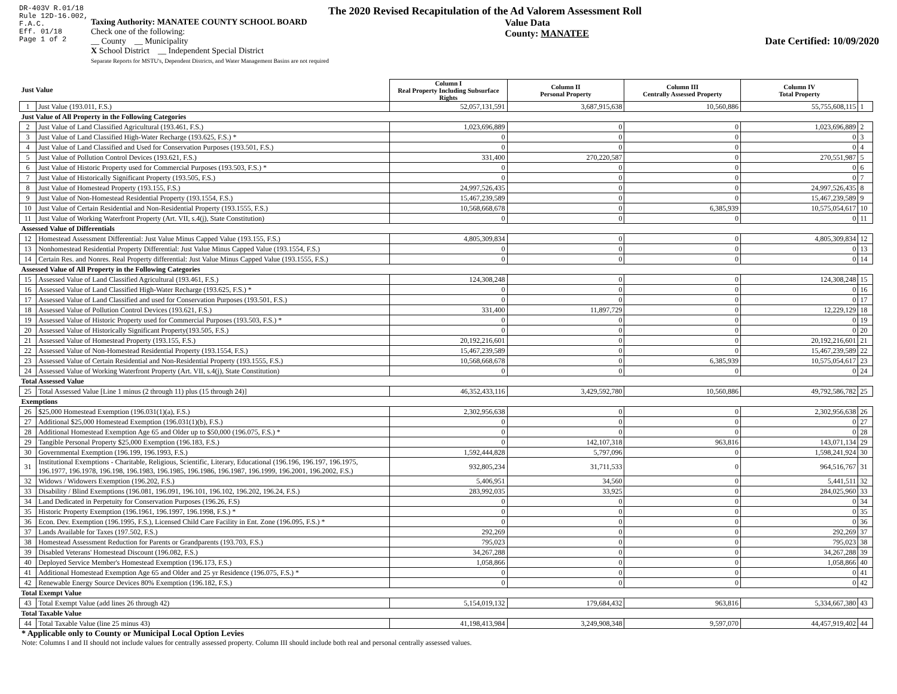DR-403V R.01/18
Rule 12D-16.002,
F.A.C.
Eff. 01/18
Page 1 of 2
The 2020 Revised Recapitulation of the Ad Valorem Assessment Roll
Taxing Authority: MANATEE COUNTY SCHOOL BOARD
Check one of the following:
__ County __ Municipality
X School District __ Independent Special District
Separate Reports for MSTU's, Dependent Districts, and Water Management Basins are not required
Value Data
County: MANATEE
Date Certified: 10/09/2020
| Just Value | | Column I Real Property Including Subsurface Rights | Column II Personal Property | Column III Centrally Assessed Property | Column IV Total Property | |
| 1 | Just Value (193.011, F.S.) | 52,057,131,591 | 3,687,915,638 | 10,560,886 | 55,755,608,115 | 1 |
| Just Value of All Property in the Following Categories | | | | | | |
| 2 | Just Value of Land Classified Agricultural (193.461, F.S.) | 1,023,696,889 | 0 | 0 | 1,023,696,889 | 2 |
| 3 | Just Value of Land Classified High-Water Recharge (193.625, F.S.) * | 0 | 0 | 0 | 0 | 3 |
| 4 | Just Value of Land Classified and Used for Conservation Purposes (193.501, F.S.) | 0 | 0 | 0 | 0 | 4 |
| 5 | Just Value of Pollution Control Devices (193.621, F.S.) | 331,400 | 270,220,587 | 0 | 270,551,987 | 5 |
| 6 | Just Value of Historic Property used for Commercial Purposes (193.503, F.S.) * | 0 | 0 | 0 | 0 | 6 |
| 7 | Just Value of Historically Significant Property (193.505, F.S.) | 0 | 0 | 0 | 0 | 7 |
| 8 | Just Value of Homestead Property (193.155, F.S.) | 24,997,526,435 | 0 | 0 | 24,997,526,435 | 8 |
| 9 | Just Value of Non-Homestead Residential Property (193.1554, F.S.) | 15,467,239,589 | 0 | 0 | 15,467,239,589 | 9 |
| 10 | Just Value of Certain Residential and Non-Residential Property (193.1555, F.S.) | 10,568,668,678 | 0 | 6,385,939 | 10,575,054,617 | 10 |
| 11 | Just Value of Working Waterfront Property (Art. VII, s.4(j), State Constitution) | 0 | 0 | 0 | 0 | 11 |
| Assessed Value of Differentials | | | | | | |
| 12 | Homestead Assessment Differential: Just Value Minus Capped Value (193.155, F.S.) | 4,805,309,834 | 0 | 0 | 4,805,309,834 | 12 |
| 13 | Nonhomestead Residential Property Differential: Just Value Minus Capped Value (193.1554, F.S.) | 0 | 0 | 0 | 0 | 13 |
| 14 | Certain Res. and Nonres. Real Property differential: Just Value Minus Capped Value (193.1555, F.S.) | 0 | 0 | 0 | 0 | 14 |
| Assessed Value of All Property in the Following Categories | | | | | | |
| 15 | Assessed Value of Land Classified Agricultural (193.461, F.S.) | 124,308,248 | 0 | 0 | 124,308,248 | 15 |
| 16 | Assessed Value of Land Classified High-Water Recharge (193.625, F.S.) * | 0 | 0 | 0 | 0 | 16 |
| 17 | Assessed Value of Land Classified and used for Conservation Purposes (193.501, F.S.) | 0 | 0 | 0 | 0 | 17 |
| 18 | Assessed Value of Pollution Control Devices (193.621, F.S.) | 331,400 | 11,897,729 | 0 | 12,229,129 | 18 |
| 19 | Assessed Value of Historic Property used for Commercial Purposes (193.503, F.S.) * | 0 | 0 | 0 | 0 | 19 |
| 20 | Assessed Value of Historically Significant Property(193.505, F.S.) | 0 | 0 | 0 | 0 | 20 |
| 21 | Assessed Value of Homestead Property (193.155, F.S.) | 20,192,216,601 | 0 | 0 | 20,192,216,601 | 21 |
| 22 | Assessed Value of Non-Homestead Residential Property (193.1554, F.S.) | 15,467,239,589 | 0 | 0 | 15,467,239,589 | 22 |
| 23 | Assessed Value of Certain Residential and Non-Residential Property (193.1555, F.S.) | 10,568,668,678 | 0 | 6,385,939 | 10,575,054,617 | 23 |
| 24 | Assessed Value of Working Waterfront Property (Art. VII, s.4(j), State Constitution) | 0 | 0 | 0 | 0 | 24 |
| Total Assessed Value | | | | | | |
| 25 | Total Assessed Value [Line 1 minus (2 through 11) plus (15 through 24)] | 46,352,433,116 | 3,429,592,780 | 10,560,886 | 49,792,586,782 | 25 |
| Exemptions | | | | | | |
| 26 | $25,000 Homestead Exemption (196.031(1)(a), F.S.) | 2,302,956,638 | 0 | 0 | 2,302,956,638 | 26 |
| 27 | Additional $25,000 Homestead Exemption (196.031(1)(b), F.S.) | 0 | 0 | 0 | 0 | 27 |
| 28 | Additional Homestead Exemption Age 65 and Older up to $50,000 (196.075, F.S.) * | 0 | 0 | 0 | 0 | 28 |
| 29 | Tangible Personal Property $25,000 Exemption (196.183, F.S.) | 0 | 142,107,318 | 963,816 | 143,071,134 | 29 |
| 30 | Governmental Exemption (196.199, 196.1993, F.S.) | 1,592,444,828 | 5,797,096 | 0 | 1,598,241,924 | 30 |
| 31 | Institutional Exemptions - Charitable, Religious, Scientific, Literary, Educational (196.196, 196.197, 196.1975, 196.1977, 196.1978, 196.198, 196.1983, 196.1985, 196.1986, 196.1987, 196.1999, 196.2001, 196.2002, F.S.) | 932,805,234 | 31,711,533 | 0 | 964,516,767 | 31 |
| 32 | Widows / Widowers Exemption (196.202, F.S.) | 5,406,951 | 34,560 | 0 | 5,441,511 | 32 |
| 33 | Disability / Blind Exemptions (196.081, 196.091, 196.101, 196.102, 196.202, 196.24, F.S.) | 283,992,035 | 33,925 | 0 | 284,025,960 | 33 |
| 34 | Land Dedicated in Perpetuity for Conservation Purposes (196.26, F.S) | 0 | 0 | 0 | 0 | 34 |
| 35 | Historic Property Exemption (196.1961, 196.1997, 196.1998, F.S.) * | 0 | 0 | 0 | 0 | 35 |
| 36 | Econ. Dev. Exemption (196.1995, F.S.), Licensed Child Care Facility in Ent. Zone (196.095, F.S.) * | 0 | 0 | 0 | 0 | 36 |
| 37 | Lands Available for Taxes (197.502, F.S.) | 292,269 | 0 | 0 | 292,269 | 37 |
| 38 | Homestead Assessment Reduction for Parents or Grandparents (193.703, F.S.) | 795,023 | 0 | 0 | 795,023 | 38 |
| 39 | Disabled Veterans' Homestead Discount (196.082, F.S.) | 34,267,288 | 0 | 0 | 34,267,288 | 39 |
| 40 | Deployed Service Member's Homestead Exemption (196.173, F.S.) | 1,058,866 | 0 | 0 | 1,058,866 | 40 |
| 41 | Additional Homestead Exemption Age 65 and Older and 25 yr Residence (196.075, F.S.) * | 0 | 0 | 0 | 0 | 41 |
| 42 | Renewable Energy Source Devices 80% Exemption (196.182, F.S.) | 0 | 0 | 0 | 0 | 42 |
| Total Exempt Value | | | | | | |
| 43 | Total Exempt Value (add lines 26 through 42) | 5,154,019,132 | 179,684,432 | 963,816 | 5,334,667,380 | 43 |
| Total Taxable Value | | | | | | |
| 44 | Total Taxable Value (line 25 minus 43) | 41,198,413,984 | 3,249,908,348 | 9,597,070 | 44,457,919,402 | 44 |
* Applicable only to County or Municipal Local Option Levies
Note: Columns I and II should not include values for centrally assessed property. Column III should include both real and personal centrally assessed values.